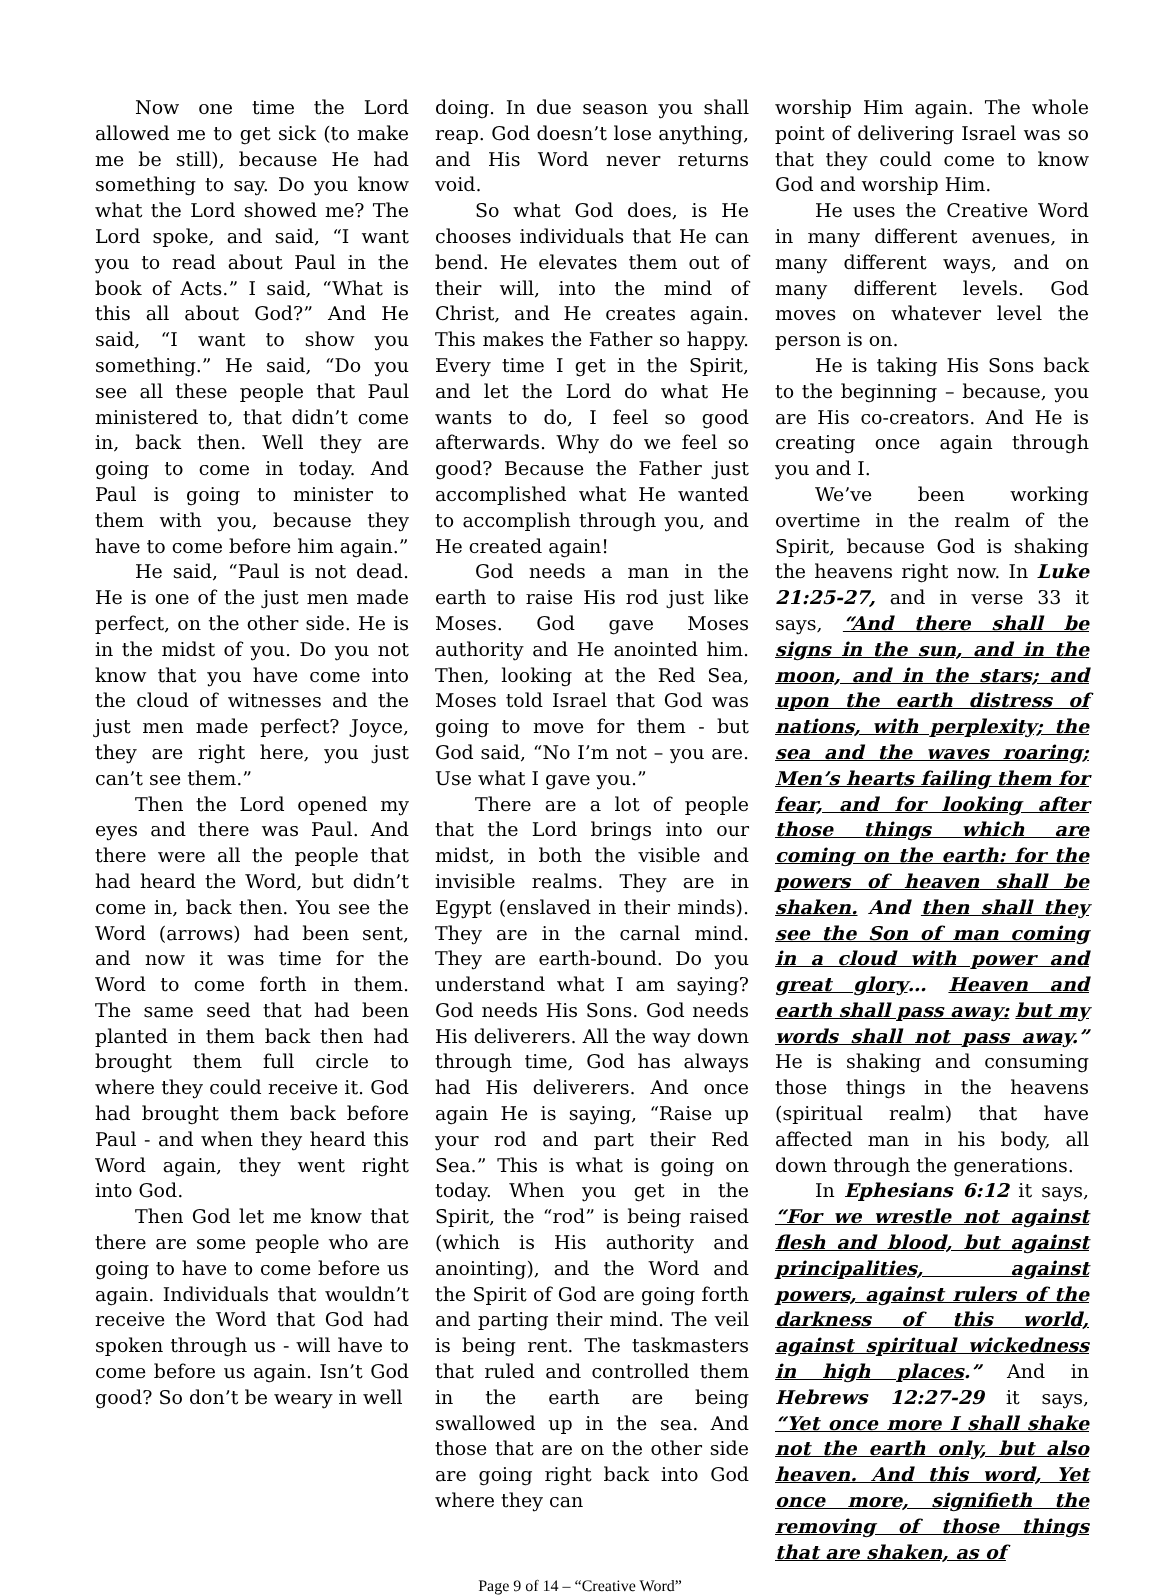Now one time the Lord allowed me to get sick (to make me be still), because He had something to say. Do you know what the Lord showed me? The Lord spoke, and said, “I want you to read about Paul in the book of Acts.” I said, “What is this all about God?” And He said, “I want to show you something.” He said, “Do you see all these people that Paul ministered to, that didn’t come in, back then. Well they are going to come in today. And Paul is going to minister to them with you, because they have to come before him again.”
He said, “Paul is not dead. He is one of the just men made perfect, on the other side. He is in the midst of you. Do you not know that you have come into the cloud of witnesses and the just men made perfect? Joyce, they are right here, you just can’t see them.”
Then the Lord opened my eyes and there was Paul. And there were all the people that had heard the Word, but didn’t come in, back then. You see the Word (arrows) had been sent, and now it was time for the Word to come forth in them. The same seed that had been planted in them back then had brought them full circle to where they could receive it. God had brought them back before Paul - and when they heard this Word again, they went right into God.
Then God let me know that there are some people who are going to have to come before us again. Individuals that wouldn’t receive the Word that God had spoken through us - will have to come before us again. Isn’t God good? So don’t be weary in well
doing. In due season you shall reap. God doesn’t lose anything, and His Word never returns void.
So what God does, is He chooses individuals that He can bend. He elevates them out of their will, into the mind of Christ, and He creates again. This makes the Father so happy. Every time I get in the Spirit, and let the Lord do what He wants to do, I feel so good afterwards. Why do we feel so good? Because the Father just accomplished what He wanted to accomplish through you, and He created again!
God needs a man in the earth to raise His rod just like Moses. God gave Moses authority and He anointed him. Then, looking at the Red Sea, Moses told Israel that God was going to move for them - but God said, “No I’m not – you are. Use what I gave you.”
There are a lot of people that the Lord brings into our midst, in both the visible and invisible realms. They are in Egypt (enslaved in their minds). They are in the carnal mind. They are earth-bound. Do you understand what I am saying? God needs His Sons. God needs His deliverers. All the way down through time, God has always had His deliverers. And once again He is saying, “Raise up your rod and part their Red Sea.” This is what is going on today. When you get in the Spirit, the “rod” is being raised (which is His authority and anointing), and the Word and the Spirit of God are going forth and parting their mind. The veil is being rent. The taskmasters that ruled and controlled them in the earth are being swallowed up in the sea. And those that are on the other side are going right back into God where they can
worship Him again. The whole point of delivering Israel was so that they could come to know God and worship Him.
He uses the Creative Word in many different avenues, in many different ways, and on many different levels. God moves on whatever level the person is on.
He is taking His Sons back to the beginning – because, you are His co-creators. And He is creating once again through you and I.
We’ve been working overtime in the realm of the Spirit, because God is shaking the heavens right now. In Luke 21:25-27, and in verse 33 it says, “And there shall be signs in the sun, and in the moon, and in the stars; and upon the earth distress of nations, with perplexity; the sea and the waves roaring; Men’s hearts failing them for fear, and for looking after those things which are coming on the earth: for the powers of heaven shall be shaken. And then shall they see the Son of man coming in a cloud with power and great glory… Heaven and earth shall pass away: but my words shall not pass away.” He is shaking and consuming those things in the heavens (spiritual realm) that have affected man in his body, all down through the generations.
In Ephesians 6:12 it says, “For we wrestle not against flesh and blood, but against principalities, against powers, against rulers of the darkness of this world, against spiritual wickedness in high places.” And in Hebrews 12:27-29 it says, “Yet once more I shall shake not the earth only, but also heaven. And this word, Yet once more, signifieth the removing of those things that are shaken, as of
Page 9 of 14 – “Creative Word”